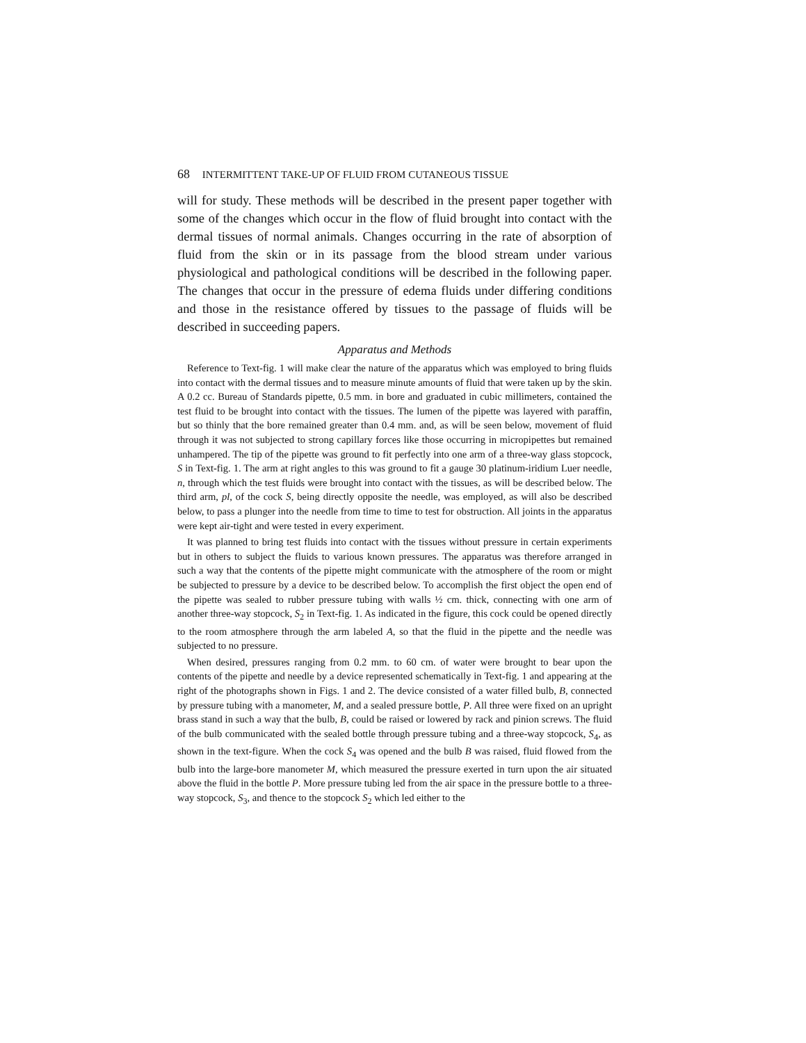68 INTERMITTENT TAKE-UP OF FLUID FROM CUTANEOUS TISSUE
will for study. These methods will be described in the present paper together with some of the changes which occur in the flow of fluid brought into contact with the dermal tissues of normal animals. Changes occurring in the rate of absorption of fluid from the skin or in its passage from the blood stream under various physiological and pathological conditions will be described in the following paper. The changes that occur in the pressure of edema fluids under differing conditions and those in the resistance offered by tissues to the passage of fluids will be described in succeeding papers.
Apparatus and Methods
Reference to Text-fig. 1 will make clear the nature of the apparatus which was employed to bring fluids into contact with the dermal tissues and to measure minute amounts of fluid that were taken up by the skin. A 0.2 cc. Bureau of Standards pipette, 0.5 mm. in bore and graduated in cubic millimeters, contained the test fluid to be brought into contact with the tissues. The lumen of the pipette was layered with paraffin, but so thinly that the bore remained greater than 0.4 mm. and, as will be seen below, movement of fluid through it was not subjected to strong capillary forces like those occurring in micropipettes but remained unhampered. The tip of the pipette was ground to fit perfectly into one arm of a three-way glass stopcock, S in Text-fig. 1. The arm at right angles to this was ground to fit a gauge 30 platinum-iridium Luer needle, n, through which the test fluids were brought into contact with the tissues, as will be described below. The third arm, pl, of the cock S, being directly opposite the needle, was employed, as will also be described below, to pass a plunger into the needle from time to time to test for obstruction. All joints in the apparatus were kept air-tight and were tested in every experiment.
It was planned to bring test fluids into contact with the tissues without pressure in certain experiments but in others to subject the fluids to various known pressures. The apparatus was therefore arranged in such a way that the contents of the pipette might communicate with the atmosphere of the room or might be subjected to pressure by a device to be described below. To accomplish the first object the open end of the pipette was sealed to rubber pressure tubing with walls ½ cm. thick, connecting with one arm of another three-way stopcock, S<sub>2</sub> in Text-fig. 1. As indicated in the figure, this cock could be opened directly to the room atmosphere through the arm labeled A, so that the fluid in the pipette and the needle was subjected to no pressure.
When desired, pressures ranging from 0.2 mm. to 60 cm. of water were brought to bear upon the contents of the pipette and needle by a device represented schematically in Text-fig. 1 and appearing at the right of the photographs shown in Figs. 1 and 2. The device consisted of a water filled bulb, B, connected by pressure tubing with a manometer, M, and a sealed pressure bottle, P. All three were fixed on an upright brass stand in such a way that the bulb, B, could be raised or lowered by rack and pinion screws. The fluid of the bulb communicated with the sealed bottle through pressure tubing and a three-way stopcock, S<sub>4</sub>, as shown in the text-figure. When the cock S<sub>4</sub> was opened and the bulb B was raised, fluid flowed from the bulb into the large-bore manometer M, which measured the pressure exerted in turn upon the air situated above the fluid in the bottle P. More pressure tubing led from the air space in the pressure bottle to a three-way stopcock, S<sub>3</sub>, and thence to the stopcock S<sub>2</sub> which led either to the